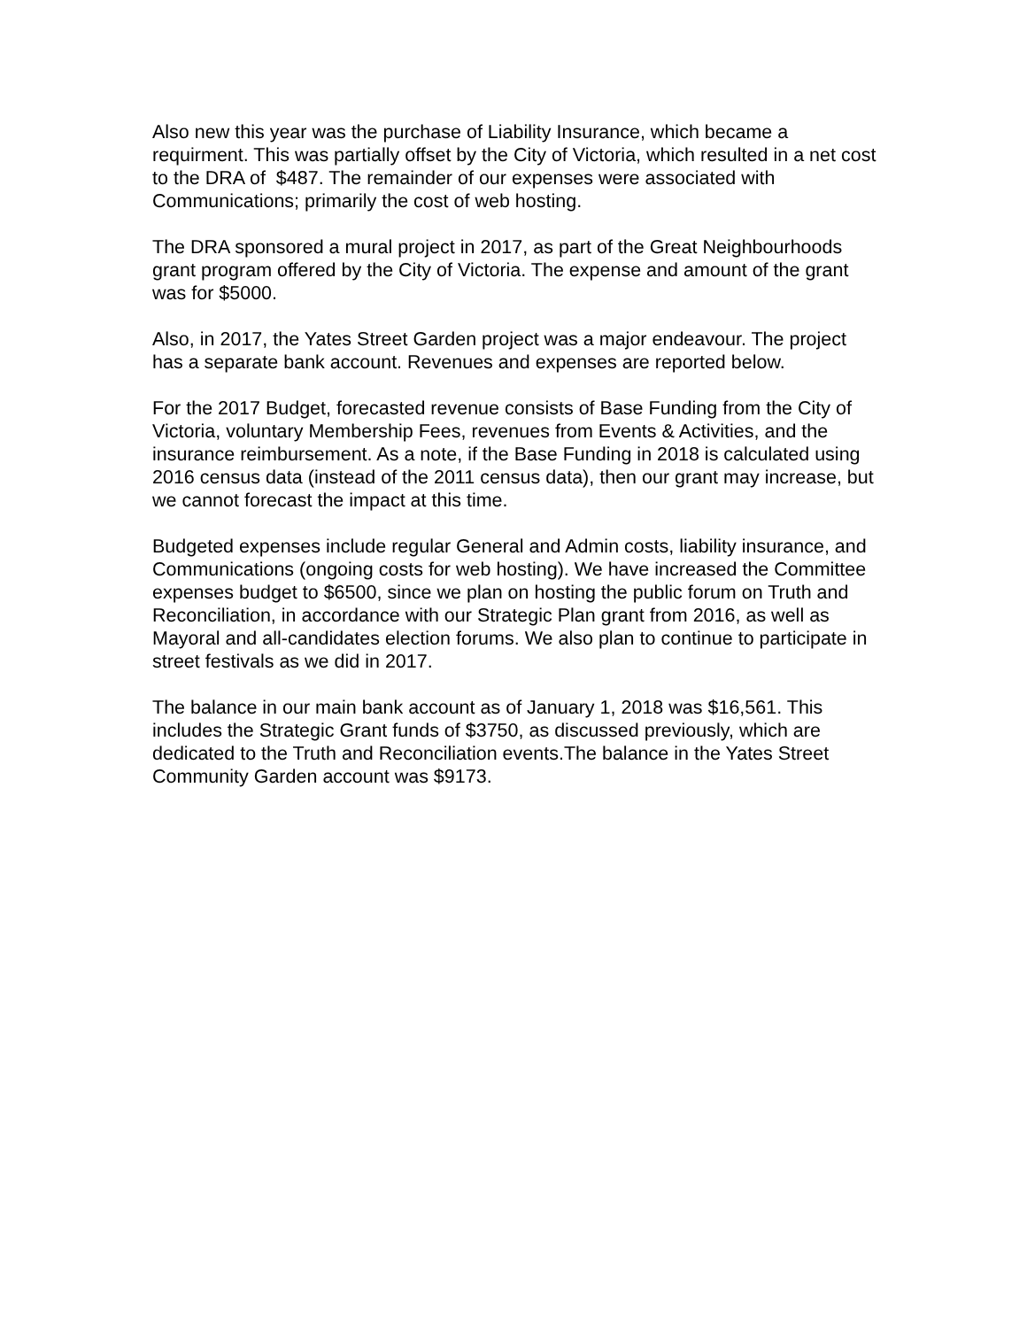Also new this year was the purchase of Liability Insurance, which became a requirment. This was partially offset by the City of Victoria, which resulted in a net cost to the DRA of $487. The remainder of our expenses were associated with Communications; primarily the cost of web hosting.
The DRA sponsored a mural project in 2017, as part of the Great Neighbourhoods grant program offered by the City of Victoria. The expense and amount of the grant was for $5000.
Also, in 2017, the Yates Street Garden project was a major endeavour. The project has a separate bank account. Revenues and expenses are reported below.
For the 2017 Budget, forecasted revenue consists of Base Funding from the City of Victoria, voluntary Membership Fees, revenues from Events & Activities, and the insurance reimbursement. As a note, if the Base Funding in 2018 is calculated using 2016 census data (instead of the 2011 census data), then our grant may increase, but we cannot forecast the impact at this time.
Budgeted expenses include regular General and Admin costs, liability insurance, and Communications (ongoing costs for web hosting). We have increased the Committee expenses budget to $6500, since we plan on hosting the public forum on Truth and Reconciliation, in accordance with our Strategic Plan grant from 2016, as well as Mayoral and all-candidates election forums. We also plan to continue to participate in street festivals as we did in 2017.
The balance in our main bank account as of January 1, 2018 was $16,561. This includes the Strategic Grant funds of $3750, as discussed previously, which are dedicated to the Truth and Reconciliation events.The balance in the Yates Street Community Garden account was $9173.